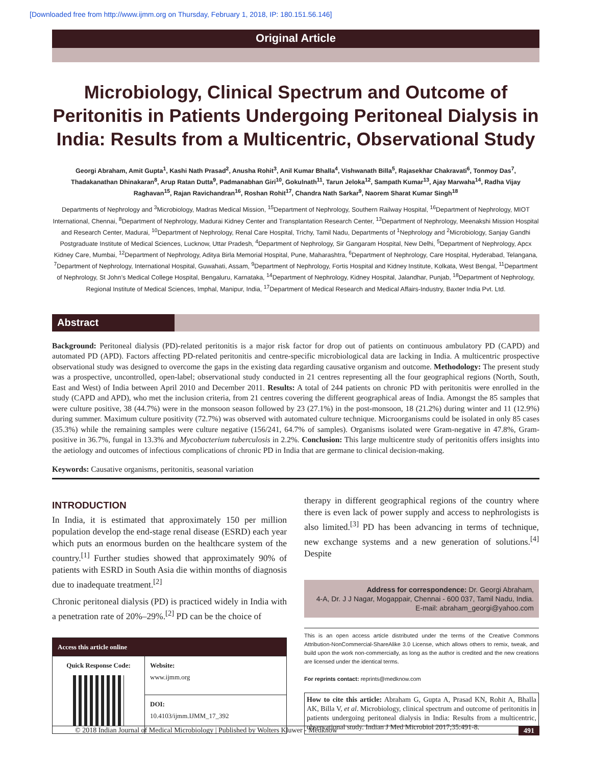[Downloaded free from http://www.ijmm.org on Thursday, February 1, 2018, IP: 180.151.56.146]
Original Article
Microbiology, Clinical Spectrum and Outcome of Peritonitis in Patients Undergoing Peritoneal Dialysis in India: Results from a Multicentric, Observational Study
Georgi Abraham, Amit Gupta<sup>1</sup>, Kashi Nath Prasad<sup>2</sup>, Anusha Rohit<sup>3</sup>, Anil Kumar Bhalla<sup>4</sup>, Vishwanath Billa<sup>5</sup>, Rajasekhar Chakravati<sup>6</sup>, Tonmoy Das<sup>7</sup>, Thadakanathan Dhinakaran<sup>8</sup>, Arup Ratan Dutta<sup>9</sup>, Padmanabhan Giri<sup>10</sup>, Gokulnath<sup>11</sup>, Tarun Jeloka<sup>12</sup>, Sampath Kumar<sup>13</sup>, Ajay Marwaha<sup>14</sup>, Radha Vijay Raghavan<sup>15</sup>, Rajan Ravichandran<sup>16</sup>, Roshan Rohit<sup>17</sup>, Chandra Nath Sarkar<sup>9</sup>, Naorem Sharat Kumar Singh<sup>18</sup>
Departments of Nephrology and <sup>3</sup>Microbiology, Madras Medical Mission, <sup>15</sup>Department of Nephrology, Southern Railway Hospital, <sup>16</sup>Department of Nephrology, MIOT International, Chennai, <sup>8</sup>Department of Nephrology, Madurai Kidney Center and Transplantation Research Center, <sup>13</sup>Department of Nephrology, Meenakshi Mission Hospital and Research Center, Madurai, <sup>10</sup>Department of Nephrology, Renal Care Hospital, Trichy, Tamil Nadu, Departments of <sup>1</sup>Nephrology and <sup>2</sup>Microbiology, Sanjay Gandhi Postgraduate Institute of Medical Sciences, Lucknow, Uttar Pradesh, <sup>4</sup>Department of Nephrology, Sir Gangaram Hospital, New Delhi, <sup>5</sup>Department of Nephrology, Apcx Kidney Care, Mumbai, <sup>12</sup>Department of Nephrology, Aditya Birla Memorial Hospital, Pune, Maharashtra, <sup>6</sup>Department of Nephrology, Care Hospital, Hyderabad, Telangana, <sup>7</sup>Department of Nephrology, International Hospital, Guwahati, Assam, <sup>9</sup>Department of Nephrology, Fortis Hospital and Kidney Institute, Kolkata, West Bengal, <sup>11</sup>Department of Nephrology, St John’s Medical College Hospital, Bengaluru, Karnataka, <sup>14</sup>Department of Nephrology, Kidney Hospital, Jalandhar, Punjab, <sup>18</sup>Department of Nephrology, Regional Institute of Medical Sciences, Imphal, Manipur, India, <sup>17</sup>Department of Medical Research and Medical Affairs-Industry, Baxter India Pvt. Ltd.
Abstract
Background: Peritoneal dialysis (PD)-related peritonitis is a major risk factor for drop out of patients on continuous ambulatory PD (CAPD) and automated PD (APD). Factors affecting PD-related peritonitis and centre-specific microbiological data are lacking in India. A multicentric prospective observational study was designed to overcome the gaps in the existing data regarding causative organism and outcome. Methodology: The present study was a prospective, uncontrolled, open-label; observational study conducted in 21 centres representing all the four geographical regions (North, South, East and West) of India between April 2010 and December 2011. Results: A total of 244 patients on chronic PD with peritonitis were enrolled in the study (CAPD and APD), who met the inclusion criteria, from 21 centres covering the different geographical areas of India. Amongst the 85 samples that were culture positive, 38 (44.7%) were in the monsoon season followed by 23 (27.1%) in the post-monsoon, 18 (21.2%) during winter and 11 (12.9%) during summer. Maximum culture positivity (72.7%) was observed with automated culture technique. Microorganisms could be isolated in only 85 cases (35.3%) while the remaining samples were culture negative (156/241, 64.7% of samples). Organisms isolated were Gram-negative in 47.8%, Gram-positive in 36.7%, fungal in 13.3% and Mycobacterium tuberculosis in 2.2%. Conclusion: This large multicentre study of peritonitis offers insights into the aetiology and outcomes of infectious complications of chronic PD in India that are germane to clinical decision-making.
Keywords: Causative organisms, peritonitis, seasonal variation
INTRODUCTION
In India, it is estimated that approximately 150 per million population develop the end-stage renal disease (ESRD) each year which puts an enormous burden on the healthcare system of the country.<sup>[1]</sup> Further studies showed that approximately 90% of patients with ESRD in South Asia die within months of diagnosis due to inadequate treatment.<sup>[2]</sup>
Chronic peritoneal dialysis (PD) is practiced widely in India with a penetration rate of 20%–29%.<sup>[2]</sup> PD can be the choice of
| Access this article online | |
| --- | --- |
| Quick Response Code: | Website: www.ijmm.org |
| | DOI: 10.4103/ijmm.IJMM_17_392 |
therapy in different geographical regions of the country where there is even lack of power supply and access to nephrologists is also limited.<sup>[3]</sup> PD has been advancing in terms of technique, new exchange systems and a new generation of solutions.<sup>[4]</sup> Despite
Address for correspondence: Dr. Georgi Abraham,
4-A, Dr. J J Nagar, Mogappair, Chennai - 600 037, Tamil Nadu, India.
E-mail: abraham_georgi@yahoo.com
This is an open access article distributed under the terms of the Creative Commons Attribution-NonCommercial-ShareAlike 3.0 License, which allows others to remix, tweak, and build upon the work non-commercially, as long as the author is credited and the new creations are licensed under the identical terms.
For reprints contact: reprints@medknow.com
How to cite this article: Abraham G, Gupta A, Prasad KN, Rohit A, Bhalla AK, Billa V, et al. Microbiology, clinical spectrum and outcome of peritonitis in patients undergoing peritoneal dialysis in India: Results from a multicentric, observational study. Indian J Med Microbiol 2017;35:491-8.
© 2018 Indian Journal of Medical Microbiology | Published by Wolters Kluwer - Medknow 491